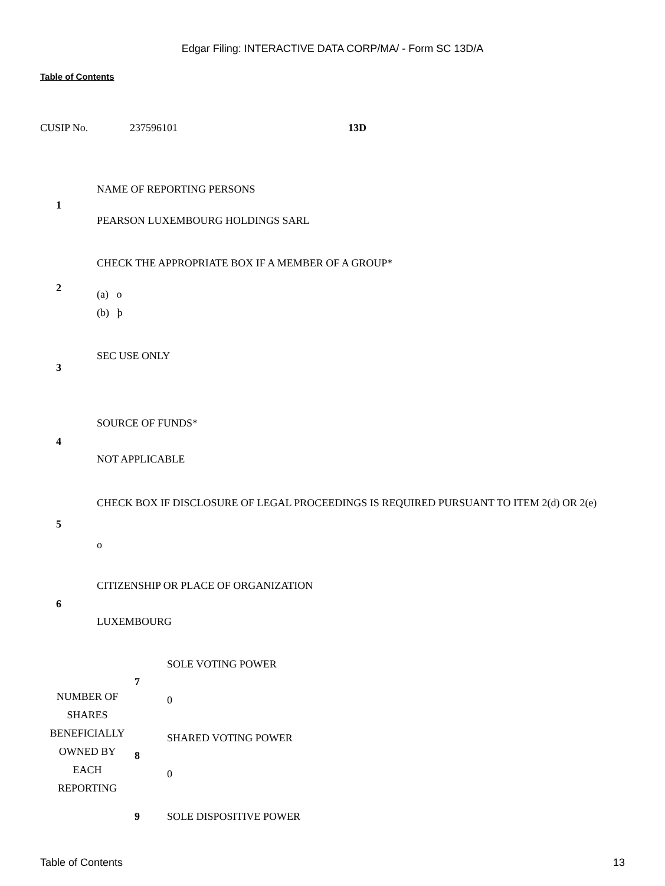Edgar Filing: INTERACTIVE DATA CORP/MA/ - Form SC 13D/A
Table of Contents
CUSIP No. 237596101 13D
| 1 | NAME OF REPORTING PERSONS PEARSON LUXEMBOURG HOLDINGS SARL |
| 2 | CHECK THE APPROPRIATE BOX IF A MEMBER OF A GROUP* (a) o (b) þ |
| 3 | SEC USE ONLY |
| 4 | SOURCE OF FUNDS* NOT APPLICABLE |
| 5 | CHECK BOX IF DISCLOSURE OF LEGAL PROCEEDINGS IS REQUIRED PURSUANT TO ITEM 2(d) OR 2(e) o |
| 6 | CITIZENSHIP OR PLACE OF ORGANIZATION LUXEMBOURG |
| NUMBER OF SHARES BENEFICIALLY OWNED BY EACH REPORTING | 7 | SOLE VOTING POWER 0 |
| | 8 | SHARED VOTING POWER 0 |
| | 9 | SOLE DISPOSITIVE POWER |
Table of Contents 13